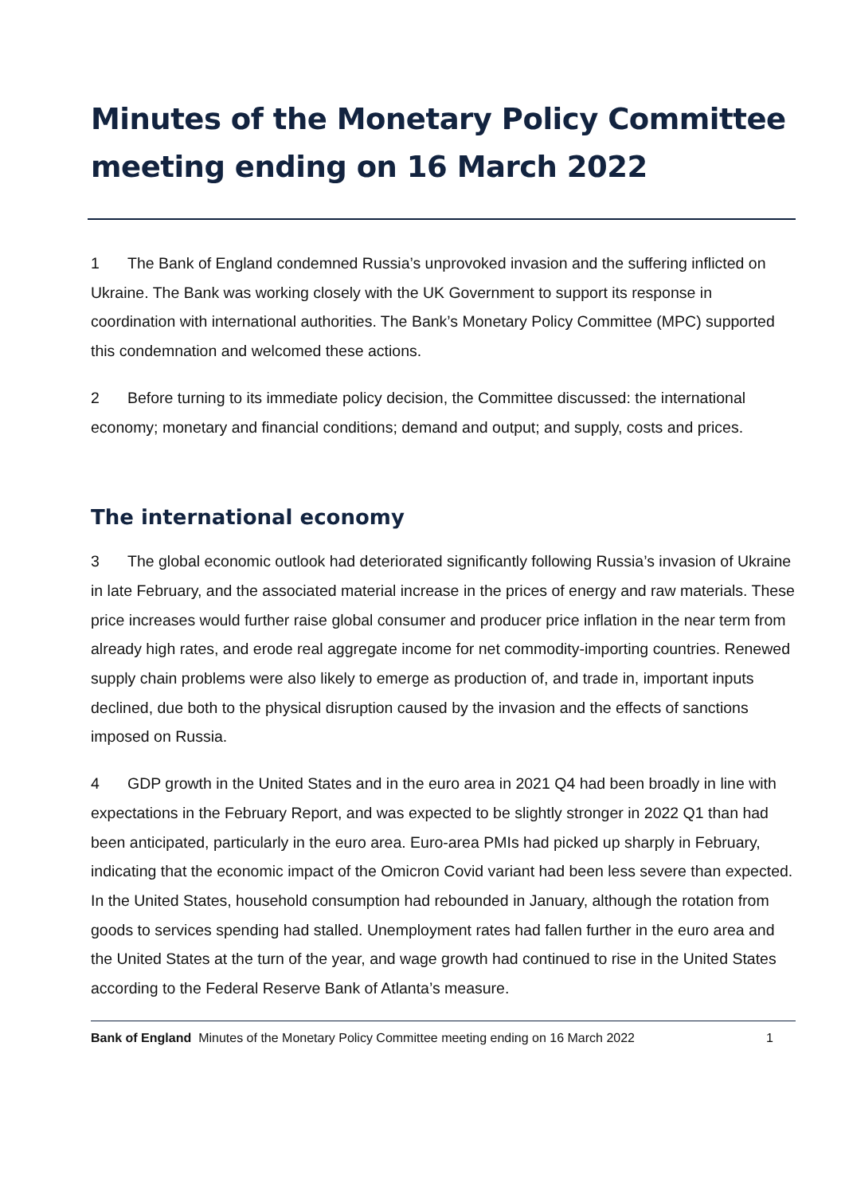Minutes of the Monetary Policy Committee meeting ending on 16 March 2022
1 The Bank of England condemned Russia’s unprovoked invasion and the suffering inflicted on Ukraine. The Bank was working closely with the UK Government to support its response in coordination with international authorities. The Bank’s Monetary Policy Committee (MPC) supported this condemnation and welcomed these actions.
2 Before turning to its immediate policy decision, the Committee discussed: the international economy; monetary and financial conditions; demand and output; and supply, costs and prices.
The international economy
3 The global economic outlook had deteriorated significantly following Russia’s invasion of Ukraine in late February, and the associated material increase in the prices of energy and raw materials. These price increases would further raise global consumer and producer price inflation in the near term from already high rates, and erode real aggregate income for net commodity-importing countries. Renewed supply chain problems were also likely to emerge as production of, and trade in, important inputs declined, due both to the physical disruption caused by the invasion and the effects of sanctions imposed on Russia.
4 GDP growth in the United States and in the euro area in 2021 Q4 had been broadly in line with expectations in the February Report, and was expected to be slightly stronger in 2022 Q1 than had been anticipated, particularly in the euro area. Euro-area PMIs had picked up sharply in February, indicating that the economic impact of the Omicron Covid variant had been less severe than expected. In the United States, household consumption had rebounded in January, although the rotation from goods to services spending had stalled. Unemployment rates had fallen further in the euro area and the United States at the turn of the year, and wage growth had continued to rise in the United States according to the Federal Reserve Bank of Atlanta’s measure.
Bank of England Minutes of the Monetary Policy Committee meeting ending on 16 March 2022 1